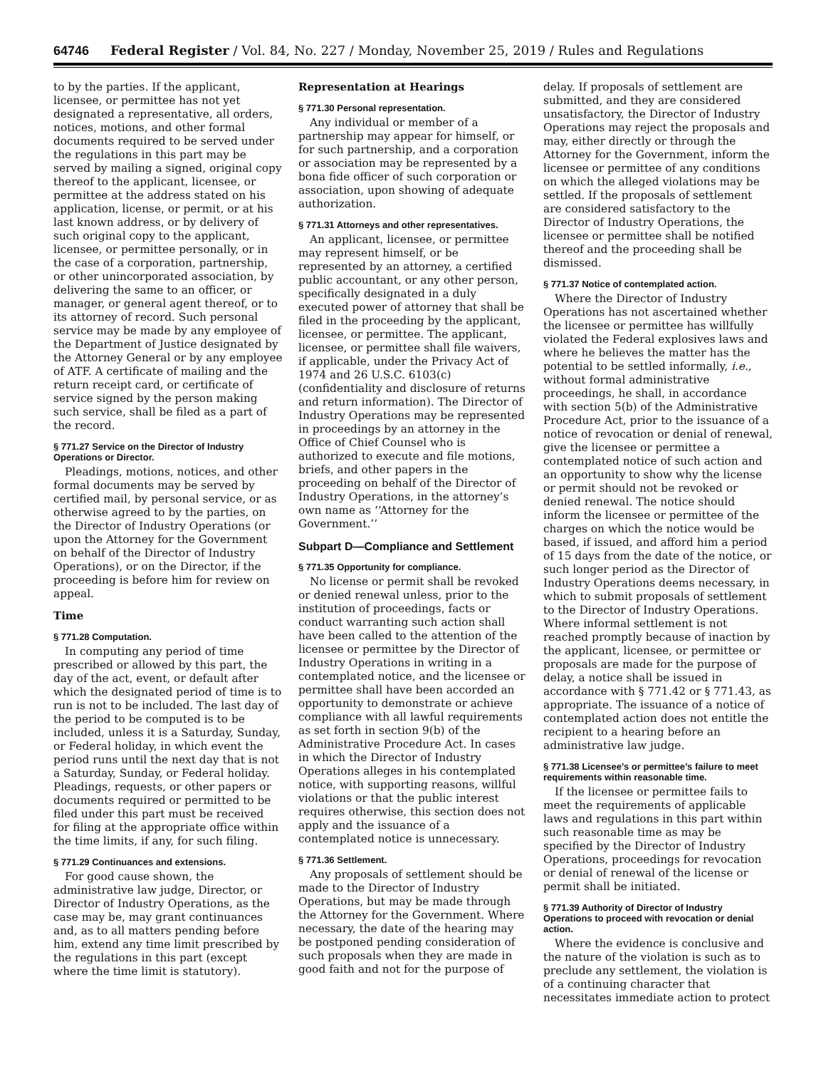64746 Federal Register / Vol. 84, No. 227 / Monday, November 25, 2019 / Rules and Regulations
to by the parties. If the applicant, licensee, or permittee has not yet designated a representative, all orders, notices, motions, and other formal documents required to be served under the regulations in this part may be served by mailing a signed, original copy thereof to the applicant, licensee, or permittee at the address stated on his application, license, or permit, or at his last known address, or by delivery of such original copy to the applicant, licensee, or permittee personally, or in the case of a corporation, partnership, or other unincorporated association, by delivering the same to an officer, or manager, or general agent thereof, or to its attorney of record. Such personal service may be made by any employee of the Department of Justice designated by the Attorney General or by any employee of ATF. A certificate of mailing and the return receipt card, or certificate of service signed by the person making such service, shall be filed as a part of the record.
§ 771.27 Service on the Director of Industry Operations or Director.
Pleadings, motions, notices, and other formal documents may be served by certified mail, by personal service, or as otherwise agreed to by the parties, on the Director of Industry Operations (or upon the Attorney for the Government on behalf of the Director of Industry Operations), or on the Director, if the proceeding is before him for review on appeal.
Time
§ 771.28 Computation.
In computing any period of time prescribed or allowed by this part, the day of the act, event, or default after which the designated period of time is to run is not to be included. The last day of the period to be computed is to be included, unless it is a Saturday, Sunday, or Federal holiday, in which event the period runs until the next day that is not a Saturday, Sunday, or Federal holiday. Pleadings, requests, or other papers or documents required or permitted to be filed under this part must be received for filing at the appropriate office within the time limits, if any, for such filing.
§ 771.29 Continuances and extensions.
For good cause shown, the administrative law judge, Director, or Director of Industry Operations, as the case may be, may grant continuances and, as to all matters pending before him, extend any time limit prescribed by the regulations in this part (except where the time limit is statutory).
Representation at Hearings
§ 771.30 Personal representation.
Any individual or member of a partnership may appear for himself, or for such partnership, and a corporation or association may be represented by a bona fide officer of such corporation or association, upon showing of adequate authorization.
§ 771.31 Attorneys and other representatives.
An applicant, licensee, or permittee may represent himself, or be represented by an attorney, a certified public accountant, or any other person, specifically designated in a duly executed power of attorney that shall be filed in the proceeding by the applicant, licensee, or permittee. The applicant, licensee, or permittee shall file waivers, if applicable, under the Privacy Act of 1974 and 26 U.S.C. 6103(c) (confidentiality and disclosure of returns and return information). The Director of Industry Operations may be represented in proceedings by an attorney in the Office of Chief Counsel who is authorized to execute and file motions, briefs, and other papers in the proceeding on behalf of the Director of Industry Operations, in the attorney’s own name as ‘‘Attorney for the Government.’’
Subpart D—Compliance and Settlement
§ 771.35 Opportunity for compliance.
No license or permit shall be revoked or denied renewal unless, prior to the institution of proceedings, facts or conduct warranting such action shall have been called to the attention of the licensee or permittee by the Director of Industry Operations in writing in a contemplated notice, and the licensee or permittee shall have been accorded an opportunity to demonstrate or achieve compliance with all lawful requirements as set forth in section 9(b) of the Administrative Procedure Act. In cases in which the Director of Industry Operations alleges in his contemplated notice, with supporting reasons, willful violations or that the public interest requires otherwise, this section does not apply and the issuance of a contemplated notice is unnecessary.
§ 771.36 Settlement.
Any proposals of settlement should be made to the Director of Industry Operations, but may be made through the Attorney for the Government. Where necessary, the date of the hearing may be postponed pending consideration of such proposals when they are made in good faith and not for the purpose of
delay. If proposals of settlement are submitted, and they are considered unsatisfactory, the Director of Industry Operations may reject the proposals and may, either directly or through the Attorney for the Government, inform the licensee or permittee of any conditions on which the alleged violations may be settled. If the proposals of settlement are considered satisfactory to the Director of Industry Operations, the licensee or permittee shall be notified thereof and the proceeding shall be dismissed.
§ 771.37 Notice of contemplated action.
Where the Director of Industry Operations has not ascertained whether the licensee or permittee has willfully violated the Federal explosives laws and where he believes the matter has the potential to be settled informally, i.e., without formal administrative proceedings, he shall, in accordance with section 5(b) of the Administrative Procedure Act, prior to the issuance of a notice of revocation or denial of renewal, give the licensee or permittee a contemplated notice of such action and an opportunity to show why the license or permit should not be revoked or denied renewal. The notice should inform the licensee or permittee of the charges on which the notice would be based, if issued, and afford him a period of 15 days from the date of the notice, or such longer period as the Director of Industry Operations deems necessary, in which to submit proposals of settlement to the Director of Industry Operations. Where informal settlement is not reached promptly because of inaction by the applicant, licensee, or permittee or proposals are made for the purpose of delay, a notice shall be issued in accordance with § 771.42 or § 771.43, as appropriate. The issuance of a notice of contemplated action does not entitle the recipient to a hearing before an administrative law judge.
§ 771.38 Licensee’s or permittee’s failure to meet requirements within reasonable time.
If the licensee or permittee fails to meet the requirements of applicable laws and regulations in this part within such reasonable time as may be specified by the Director of Industry Operations, proceedings for revocation or denial of renewal of the license or permit shall be initiated.
§ 771.39 Authority of Director of Industry Operations to proceed with revocation or denial action.
Where the evidence is conclusive and the nature of the violation is such as to preclude any settlement, the violation is of a continuing character that necessitates immediate action to protect